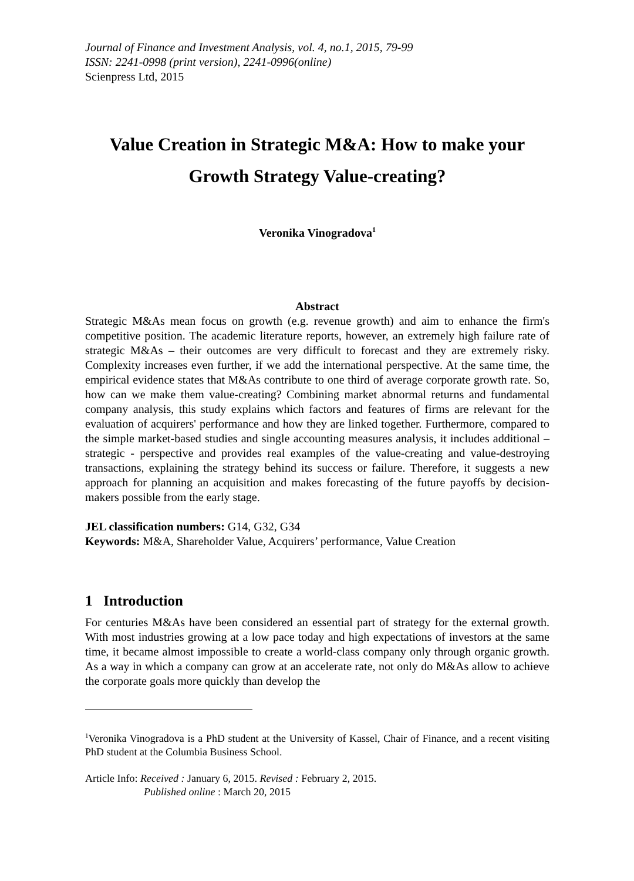Journal of Finance and Investment Analysis, vol. 4, no.1, 2015, 79-99
ISSN: 2241-0998 (print version), 2241-0996(online)
Scienpress Ltd, 2015
Value Creation in Strategic M&A: How to make your Growth Strategy Value-creating?
Veronika Vinogradova<sup>1</sup>
Abstract
Strategic M&As mean focus on growth (e.g. revenue growth) and aim to enhance the firm's competitive position. The academic literature reports, however, an extremely high failure rate of strategic M&As – their outcomes are very difficult to forecast and they are extremely risky. Complexity increases even further, if we add the international perspective. At the same time, the empirical evidence states that M&As contribute to one third of average corporate growth rate. So, how can we make them value-creating? Combining market abnormal returns and fundamental company analysis, this study explains which factors and features of firms are relevant for the evaluation of acquirers' performance and how they are linked together. Furthermore, compared to the simple market-based studies and single accounting measures analysis, it includes additional – strategic - perspective and provides real examples of the value-creating and value-destroying transactions, explaining the strategy behind its success or failure. Therefore, it suggests a new approach for planning an acquisition and makes forecasting of the future payoffs by decision-makers possible from the early stage.
JEL classification numbers: G14, G32, G34
Keywords: M&A, Shareholder Value, Acquirers’ performance, Value Creation
1 Introduction
For centuries M&As have been considered an essential part of strategy for the external growth. With most industries growing at a low pace today and high expectations of investors at the same time, it became almost impossible to create a world-class company only through organic growth. As a way in which a company can grow at an accelerate rate, not only do M&As allow to achieve the corporate goals more quickly than develop the
<sup>1</sup> Veronika Vinogradova is a PhD student at the University of Kassel, Chair of Finance, and a recent visiting PhD student at the Columbia Business School.
Article Info: Received : January 6, 2015. Revised : February 2, 2015.
Published online : March 20, 2015